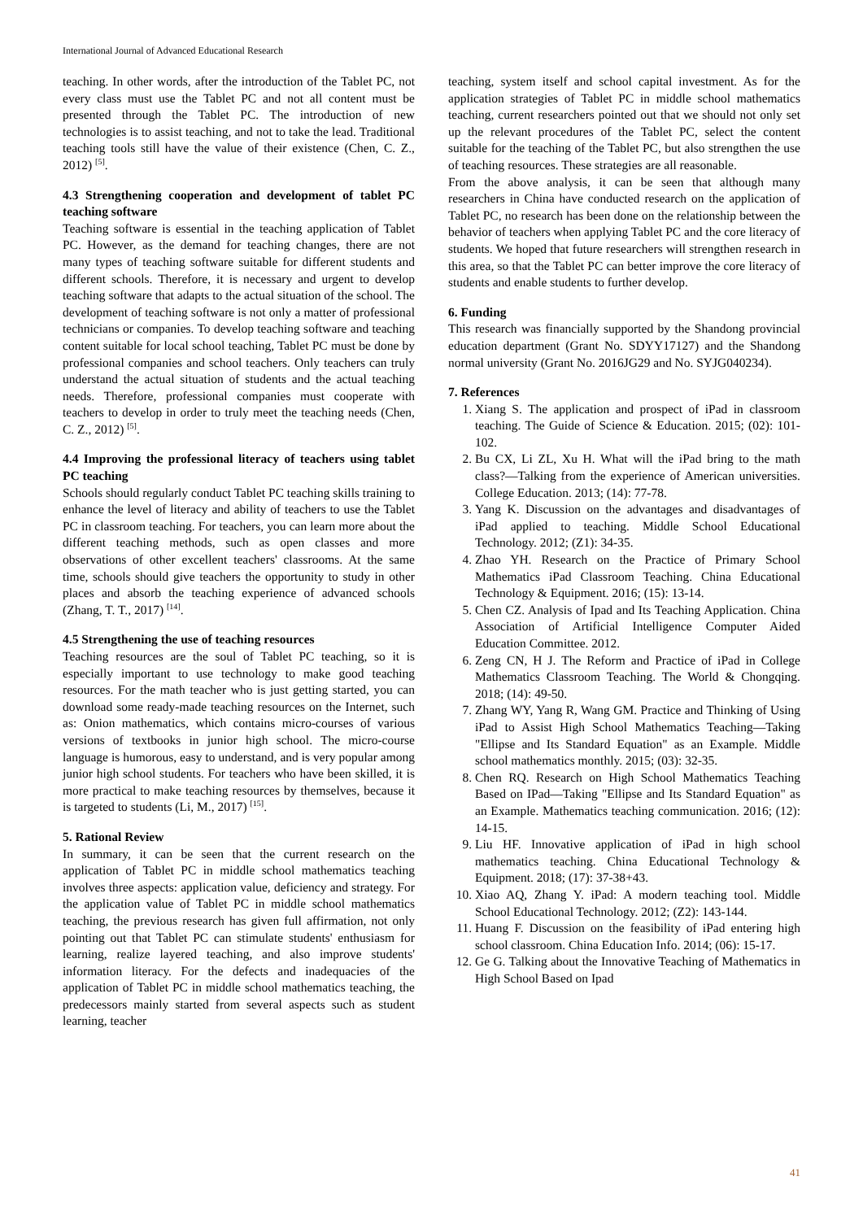International Journal of Advanced Educational Research
teaching. In other words, after the introduction of the Tablet PC, not every class must use the Tablet PC and not all content must be presented through the Tablet PC. The introduction of new technologies is to assist teaching, and not to take the lead. Traditional teaching tools still have the value of their existence (Chen, C. Z., 2012) <sup>[5]</sup>.
4.3 Strengthening cooperation and development of tablet PC teaching software
Teaching software is essential in the teaching application of Tablet PC. However, as the demand for teaching changes, there are not many types of teaching software suitable for different students and different schools. Therefore, it is necessary and urgent to develop teaching software that adapts to the actual situation of the school. The development of teaching software is not only a matter of professional technicians or companies. To develop teaching software and teaching content suitable for local school teaching, Tablet PC must be done by professional companies and school teachers. Only teachers can truly understand the actual situation of students and the actual teaching needs. Therefore, professional companies must cooperate with teachers to develop in order to truly meet the teaching needs (Chen, C. Z., 2012) <sup>[5]</sup>.
4.4 Improving the professional literacy of teachers using tablet PC teaching
Schools should regularly conduct Tablet PC teaching skills training to enhance the level of literacy and ability of teachers to use the Tablet PC in classroom teaching. For teachers, you can learn more about the different teaching methods, such as open classes and more observations of other excellent teachers' classrooms. At the same time, schools should give teachers the opportunity to study in other places and absorb the teaching experience of advanced schools (Zhang, T. T., 2017) <sup>[14]</sup>.
4.5 Strengthening the use of teaching resources
Teaching resources are the soul of Tablet PC teaching, so it is especially important to use technology to make good teaching resources. For the math teacher who is just getting started, you can download some ready-made teaching resources on the Internet, such as: Onion mathematics, which contains micro-courses of various versions of textbooks in junior high school. The micro-course language is humorous, easy to understand, and is very popular among junior high school students. For teachers who have been skilled, it is more practical to make teaching resources by themselves, because it is targeted to students (Li, M., 2017) <sup>[15]</sup>.
5. Rational Review
In summary, it can be seen that the current research on the application of Tablet PC in middle school mathematics teaching involves three aspects: application value, deficiency and strategy. For the application value of Tablet PC in middle school mathematics teaching, the previous research has given full affirmation, not only pointing out that Tablet PC can stimulate students' enthusiasm for learning, realize layered teaching, and also improve students' information literacy. For the defects and inadequacies of the application of Tablet PC in middle school mathematics teaching, the predecessors mainly started from several aspects such as student learning, teacher
teaching, system itself and school capital investment. As for the application strategies of Tablet PC in middle school mathematics teaching, current researchers pointed out that we should not only set up the relevant procedures of the Tablet PC, select the content suitable for the teaching of the Tablet PC, but also strengthen the use of teaching resources. These strategies are all reasonable.
From the above analysis, it can be seen that although many researchers in China have conducted research on the application of Tablet PC, no research has been done on the relationship between the behavior of teachers when applying Tablet PC and the core literacy of students. We hoped that future researchers will strengthen research in this area, so that the Tablet PC can better improve the core literacy of students and enable students to further develop.
6. Funding
This research was financially supported by the Shandong provincial education department (Grant No. SDYY17127) and the Shandong normal university (Grant No. 2016JG29 and No. SYJG040234).
7. References
1. Xiang S. The application and prospect of iPad in classroom teaching. The Guide of Science & Education. 2015; (02): 101-102.
2. Bu CX, Li ZL, Xu H. What will the iPad bring to the math class?—Talking from the experience of American universities. College Education. 2013; (14): 77-78.
3. Yang K. Discussion on the advantages and disadvantages of iPad applied to teaching. Middle School Educational Technology. 2012; (Z1): 34-35.
4. Zhao YH. Research on the Practice of Primary School Mathematics iPad Classroom Teaching. China Educational Technology & Equipment. 2016; (15): 13-14.
5. Chen CZ. Analysis of Ipad and Its Teaching Application. China Association of Artificial Intelligence Computer Aided Education Committee. 2012.
6. Zeng CN, H J. The Reform and Practice of iPad in College Mathematics Classroom Teaching. The World & Chongqing. 2018; (14): 49-50.
7. Zhang WY, Yang R, Wang GM. Practice and Thinking of Using iPad to Assist High School Mathematics Teaching—Taking "Ellipse and Its Standard Equation" as an Example. Middle school mathematics monthly. 2015; (03): 32-35.
8. Chen RQ. Research on High School Mathematics Teaching Based on IPad—Taking "Ellipse and Its Standard Equation" as an Example. Mathematics teaching communication. 2016; (12): 14-15.
9. Liu HF. Innovative application of iPad in high school mathematics teaching. China Educational Technology & Equipment. 2018; (17): 37-38+43.
10. Xiao AQ, Zhang Y. iPad: A modern teaching tool. Middle School Educational Technology. 2012; (Z2): 143-144.
11. Huang F. Discussion on the feasibility of iPad entering high school classroom. China Education Info. 2014; (06): 15-17.
12. Ge G. Talking about the Innovative Teaching of Mathematics in High School Based on Ipad
41